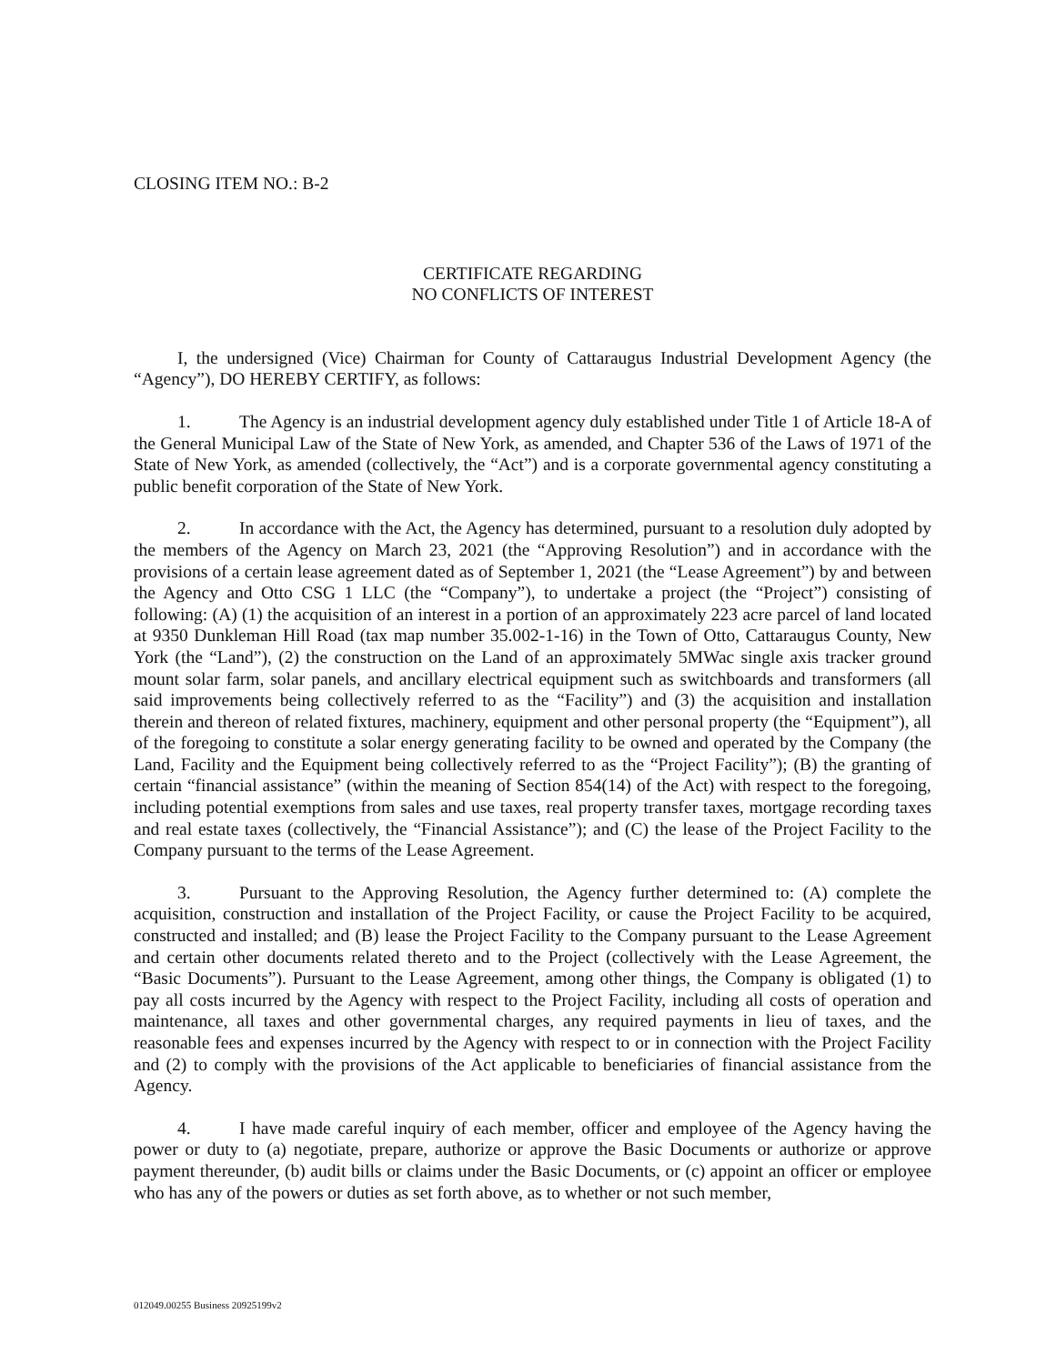CLOSING ITEM NO.: B-2
CERTIFICATE REGARDING
NO CONFLICTS OF INTEREST
I, the undersigned (Vice) Chairman for County of Cattaraugus Industrial Development Agency (the “Agency”), DO HEREBY CERTIFY, as follows:
1. The Agency is an industrial development agency duly established under Title 1 of Article 18-A of the General Municipal Law of the State of New York, as amended, and Chapter 536 of the Laws of 1971 of the State of New York, as amended (collectively, the “Act”) and is a corporate governmental agency constituting a public benefit corporation of the State of New York.
2. In accordance with the Act, the Agency has determined, pursuant to a resolution duly adopted by the members of the Agency on March 23, 2021 (the “Approving Resolution”) and in accordance with the provisions of a certain lease agreement dated as of September 1, 2021 (the “Lease Agreement”) by and between the Agency and Otto CSG 1 LLC (the “Company”), to undertake a project (the “Project”) consisting of following: (A) (1) the acquisition of an interest in a portion of an approximately 223 acre parcel of land located at 9350 Dunkleman Hill Road (tax map number 35.002-1-16) in the Town of Otto, Cattaraugus County, New York (the “Land”), (2) the construction on the Land of an approximately 5MWac single axis tracker ground mount solar farm, solar panels, and ancillary electrical equipment such as switchboards and transformers (all said improvements being collectively referred to as the “Facility”) and (3) the acquisition and installation therein and thereon of related fixtures, machinery, equipment and other personal property (the “Equipment”), all of the foregoing to constitute a solar energy generating facility to be owned and operated by the Company (the Land, Facility and the Equipment being collectively referred to as the “Project Facility”); (B) the granting of certain “financial assistance” (within the meaning of Section 854(14) of the Act) with respect to the foregoing, including potential exemptions from sales and use taxes, real property transfer taxes, mortgage recording taxes and real estate taxes (collectively, the “Financial Assistance”); and (C) the lease of the Project Facility to the Company pursuant to the terms of the Lease Agreement.
3. Pursuant to the Approving Resolution, the Agency further determined to: (A) complete the acquisition, construction and installation of the Project Facility, or cause the Project Facility to be acquired, constructed and installed; and (B) lease the Project Facility to the Company pursuant to the Lease Agreement and certain other documents related thereto and to the Project (collectively with the Lease Agreement, the “Basic Documents”). Pursuant to the Lease Agreement, among other things, the Company is obligated (1) to pay all costs incurred by the Agency with respect to the Project Facility, including all costs of operation and maintenance, all taxes and other governmental charges, any required payments in lieu of taxes, and the reasonable fees and expenses incurred by the Agency with respect to or in connection with the Project Facility and (2) to comply with the provisions of the Act applicable to beneficiaries of financial assistance from the Agency.
4. I have made careful inquiry of each member, officer and employee of the Agency having the power or duty to (a) negotiate, prepare, authorize or approve the Basic Documents or authorize or approve payment thereunder, (b) audit bills or claims under the Basic Documents, or (c) appoint an officer or employee who has any of the powers or duties as set forth above, as to whether or not such member,
012049.00255 Business 20925199v2